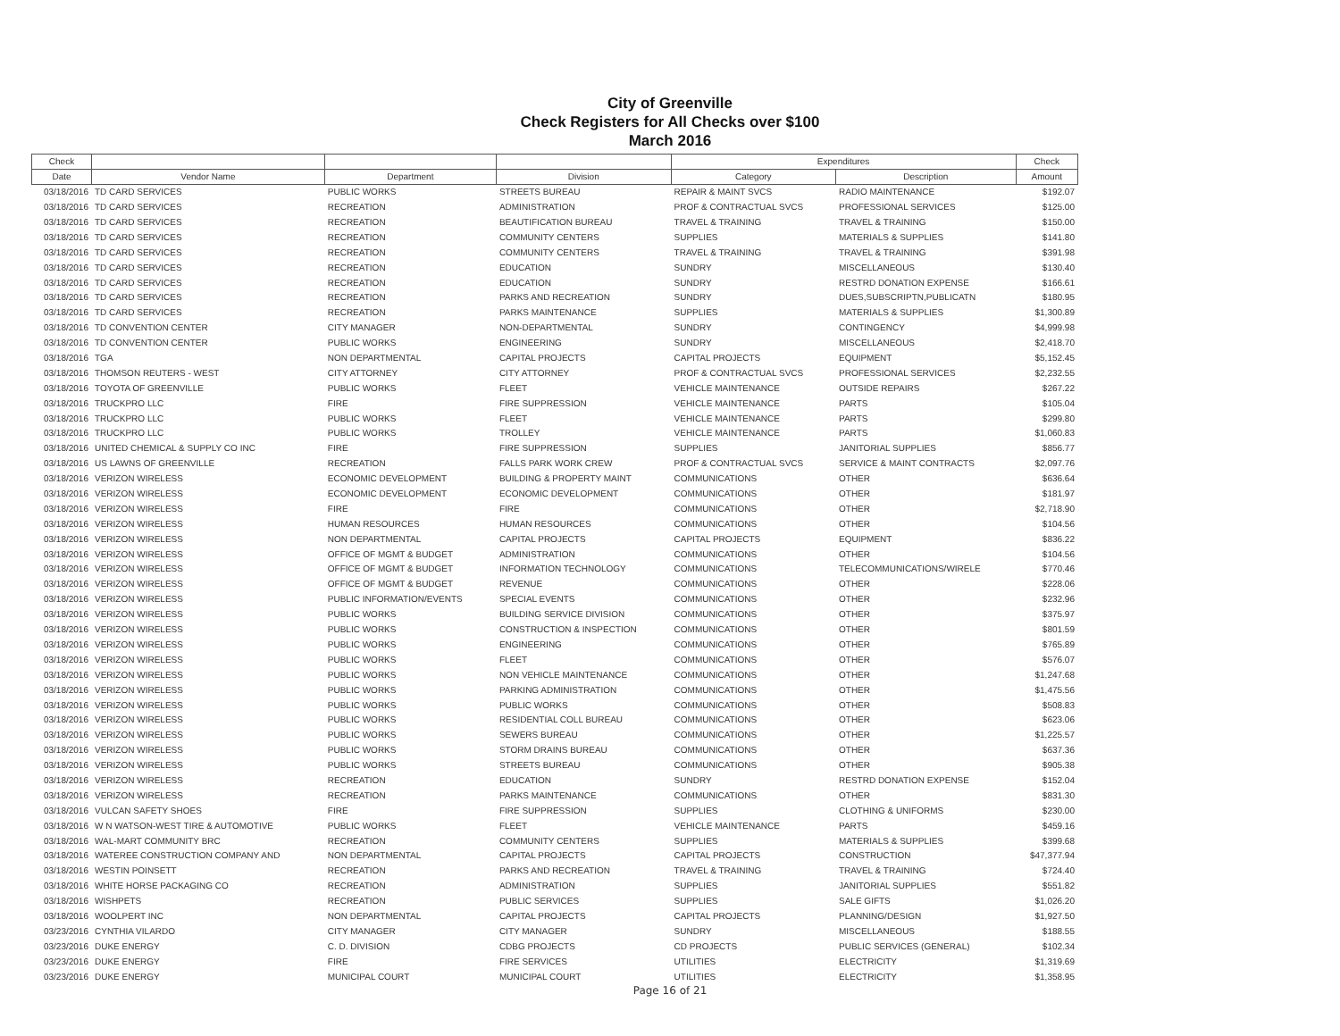City of Greenville
Check Registers for All Checks over $100
March 2016
| Check | | | | Expenditures | | Check |
| --- | --- | --- | --- | --- | --- | --- |
| Date | Vendor Name | Department | Division | Category | Description | Amount |
| 03/18/2016 | TD CARD SERVICES | PUBLIC WORKS | STREETS BUREAU | REPAIR & MAINT SVCS | RADIO MAINTENANCE | $192.07 |
| 03/18/2016 | TD CARD SERVICES | RECREATION | ADMINISTRATION | PROF & CONTRACTUAL SVCS | PROFESSIONAL SERVICES | $125.00 |
| 03/18/2016 | TD CARD SERVICES | RECREATION | BEAUTIFICATION BUREAU | TRAVEL & TRAINING | TRAVEL & TRAINING | $150.00 |
| 03/18/2016 | TD CARD SERVICES | RECREATION | COMMUNITY CENTERS | SUPPLIES | MATERIALS & SUPPLIES | $141.80 |
| 03/18/2016 | TD CARD SERVICES | RECREATION | COMMUNITY CENTERS | TRAVEL & TRAINING | TRAVEL & TRAINING | $391.98 |
| 03/18/2016 | TD CARD SERVICES | RECREATION | EDUCATION | SUNDRY | MISCELLANEOUS | $130.40 |
| 03/18/2016 | TD CARD SERVICES | RECREATION | EDUCATION | SUNDRY | RESTRD DONATION EXPENSE | $166.61 |
| 03/18/2016 | TD CARD SERVICES | RECREATION | PARKS AND RECREATION | SUNDRY | DUES,SUBSCRIPTN,PUBLICATN | $180.95 |
| 03/18/2016 | TD CARD SERVICES | RECREATION | PARKS MAINTENANCE | SUPPLIES | MATERIALS & SUPPLIES | $1,300.89 |
| 03/18/2016 | TD CONVENTION CENTER | CITY MANAGER | NON-DEPARTMENTAL | SUNDRY | CONTINGENCY | $4,999.98 |
| 03/18/2016 | TD CONVENTION CENTER | PUBLIC WORKS | ENGINEERING | SUNDRY | MISCELLANEOUS | $2,418.70 |
| 03/18/2016 | TGA | NON DEPARTMENTAL | CAPITAL PROJECTS | CAPITAL PROJECTS | EQUIPMENT | $5,152.45 |
| 03/18/2016 | THOMSON REUTERS - WEST | CITY ATTORNEY | CITY ATTORNEY | PROF & CONTRACTUAL SVCS | PROFESSIONAL SERVICES | $2,232.55 |
| 03/18/2016 | TOYOTA OF GREENVILLE | PUBLIC WORKS | FLEET | VEHICLE MAINTENANCE | OUTSIDE REPAIRS | $267.22 |
| 03/18/2016 | TRUCKPRO LLC | FIRE | FIRE SUPPRESSION | VEHICLE MAINTENANCE | PARTS | $105.04 |
| 03/18/2016 | TRUCKPRO LLC | PUBLIC WORKS | FLEET | VEHICLE MAINTENANCE | PARTS | $299.80 |
| 03/18/2016 | TRUCKPRO LLC | PUBLIC WORKS | TROLLEY | VEHICLE MAINTENANCE | PARTS | $1,060.83 |
| 03/18/2016 | UNITED CHEMICAL & SUPPLY CO INC | FIRE | FIRE SUPPRESSION | SUPPLIES | JANITORIAL SUPPLIES | $856.77 |
| 03/18/2016 | US LAWNS OF GREENVILLE | RECREATION | FALLS PARK WORK CREW | PROF & CONTRACTUAL SVCS | SERVICE & MAINT CONTRACTS | $2,097.76 |
| 03/18/2016 | VERIZON WIRELESS | ECONOMIC DEVELOPMENT | BUILDING & PROPERTY MAINT | COMMUNICATIONS | OTHER | $636.64 |
| 03/18/2016 | VERIZON WIRELESS | ECONOMIC DEVELOPMENT | ECONOMIC DEVELOPMENT | COMMUNICATIONS | OTHER | $181.97 |
| 03/18/2016 | VERIZON WIRELESS | FIRE | FIRE | COMMUNICATIONS | OTHER | $2,718.90 |
| 03/18/2016 | VERIZON WIRELESS | HUMAN RESOURCES | HUMAN RESOURCES | COMMUNICATIONS | OTHER | $104.56 |
| 03/18/2016 | VERIZON WIRELESS | NON DEPARTMENTAL | CAPITAL PROJECTS | CAPITAL PROJECTS | EQUIPMENT | $836.22 |
| 03/18/2016 | VERIZON WIRELESS | OFFICE OF MGMT & BUDGET | ADMINISTRATION | COMMUNICATIONS | OTHER | $104.56 |
| 03/18/2016 | VERIZON WIRELESS | OFFICE OF MGMT & BUDGET | INFORMATION TECHNOLOGY | COMMUNICATIONS | TELECOMMUNICATIONS/WIRELE | $770.46 |
| 03/18/2016 | VERIZON WIRELESS | OFFICE OF MGMT & BUDGET | REVENUE | COMMUNICATIONS | OTHER | $228.06 |
| 03/18/2016 | VERIZON WIRELESS | PUBLIC INFORMATION/EVENTS | SPECIAL EVENTS | COMMUNICATIONS | OTHER | $232.96 |
| 03/18/2016 | VERIZON WIRELESS | PUBLIC WORKS | BUILDING SERVICE DIVISION | COMMUNICATIONS | OTHER | $375.97 |
| 03/18/2016 | VERIZON WIRELESS | PUBLIC WORKS | CONSTRUCTION & INSPECTION | COMMUNICATIONS | OTHER | $801.59 |
| 03/18/2016 | VERIZON WIRELESS | PUBLIC WORKS | ENGINEERING | COMMUNICATIONS | OTHER | $765.89 |
| 03/18/2016 | VERIZON WIRELESS | PUBLIC WORKS | FLEET | COMMUNICATIONS | OTHER | $576.07 |
| 03/18/2016 | VERIZON WIRELESS | PUBLIC WORKS | NON VEHICLE MAINTENANCE | COMMUNICATIONS | OTHER | $1,247.68 |
| 03/18/2016 | VERIZON WIRELESS | PUBLIC WORKS | PARKING ADMINISTRATION | COMMUNICATIONS | OTHER | $1,475.56 |
| 03/18/2016 | VERIZON WIRELESS | PUBLIC WORKS | PUBLIC WORKS | COMMUNICATIONS | OTHER | $508.83 |
| 03/18/2016 | VERIZON WIRELESS | PUBLIC WORKS | RESIDENTIAL COLL BUREAU | COMMUNICATIONS | OTHER | $623.06 |
| 03/18/2016 | VERIZON WIRELESS | PUBLIC WORKS | SEWERS BUREAU | COMMUNICATIONS | OTHER | $1,225.57 |
| 03/18/2016 | VERIZON WIRELESS | PUBLIC WORKS | STORM DRAINS BUREAU | COMMUNICATIONS | OTHER | $637.36 |
| 03/18/2016 | VERIZON WIRELESS | PUBLIC WORKS | STREETS BUREAU | COMMUNICATIONS | OTHER | $905.38 |
| 03/18/2016 | VERIZON WIRELESS | RECREATION | EDUCATION | SUNDRY | RESTRD DONATION EXPENSE | $152.04 |
| 03/18/2016 | VERIZON WIRELESS | RECREATION | PARKS MAINTENANCE | COMMUNICATIONS | OTHER | $831.30 |
| 03/18/2016 | VULCAN SAFETY SHOES | FIRE | FIRE SUPPRESSION | SUPPLIES | CLOTHING & UNIFORMS | $230.00 |
| 03/18/2016 | W N WATSON-WEST TIRE & AUTOMOTIVE | PUBLIC WORKS | FLEET | VEHICLE MAINTENANCE | PARTS | $459.16 |
| 03/18/2016 | WAL-MART COMMUNITY BRC | RECREATION | COMMUNITY CENTERS | SUPPLIES | MATERIALS & SUPPLIES | $399.68 |
| 03/18/2016 | WATEREE CONSTRUCTION COMPANY AND | NON DEPARTMENTAL | CAPITAL PROJECTS | CAPITAL PROJECTS | CONSTRUCTION | $47,377.94 |
| 03/18/2016 | WESTIN POINSETT | RECREATION | PARKS AND RECREATION | TRAVEL & TRAINING | TRAVEL & TRAINING | $724.40 |
| 03/18/2016 | WHITE HORSE PACKAGING CO | RECREATION | ADMINISTRATION | SUPPLIES | JANITORIAL SUPPLIES | $551.82 |
| 03/18/2016 | WISHPETS | RECREATION | PUBLIC SERVICES | SUPPLIES | SALE GIFTS | $1,026.20 |
| 03/18/2016 | WOOLPERT INC | NON DEPARTMENTAL | CAPITAL PROJECTS | CAPITAL PROJECTS | PLANNING/DESIGN | $1,927.50 |
| 03/23/2016 | CYNTHIA VILARDO | CITY MANAGER | CITY MANAGER | SUNDRY | MISCELLANEOUS | $188.55 |
| 03/23/2016 | DUKE ENERGY | C. D. DIVISION | CDBG PROJECTS | CD PROJECTS | PUBLIC SERVICES (GENERAL) | $102.34 |
| 03/23/2016 | DUKE ENERGY | FIRE | FIRE SERVICES | UTILITIES | ELECTRICITY | $1,319.69 |
| 03/23/2016 | DUKE ENERGY | MUNICIPAL COURT | MUNICIPAL COURT | UTILITIES | ELECTRICITY | $1,358.95 |
Page 16 of 21